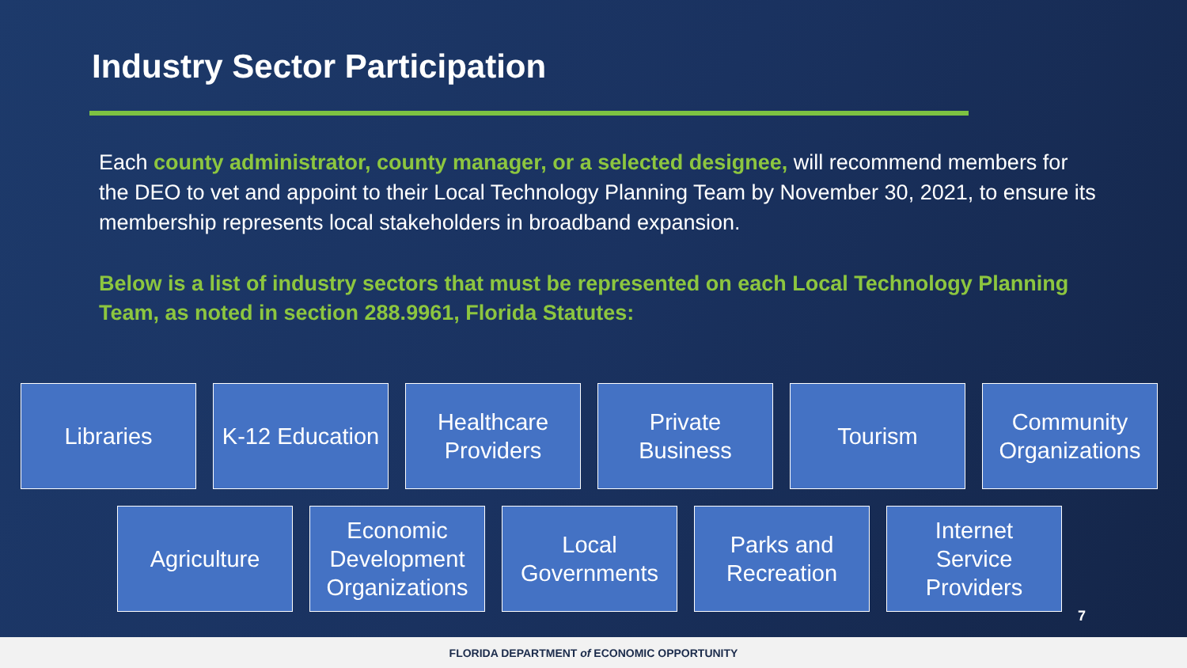Industry Sector Participation
Each county administrator, county manager, or a selected designee, will recommend members for the DEO to vet and appoint to their Local Technology Planning Team by November 30, 2021, to ensure its membership represents local stakeholders in broadband expansion.
Below is a list of industry sectors that must be represented on each Local Technology Planning Team, as noted in section 288.9961, Florida Statutes:
Libraries K-12 Education
Healthcare
Providers
Private
Business
Tourism Community
Organizations
Agriculture Economic
Development
Organizations
Local
Governments
Parks and
Recreation
Internet
Service
Providers
7
FLORIDA DEPARTMENT of ECONOMIC OPPORTUNITY